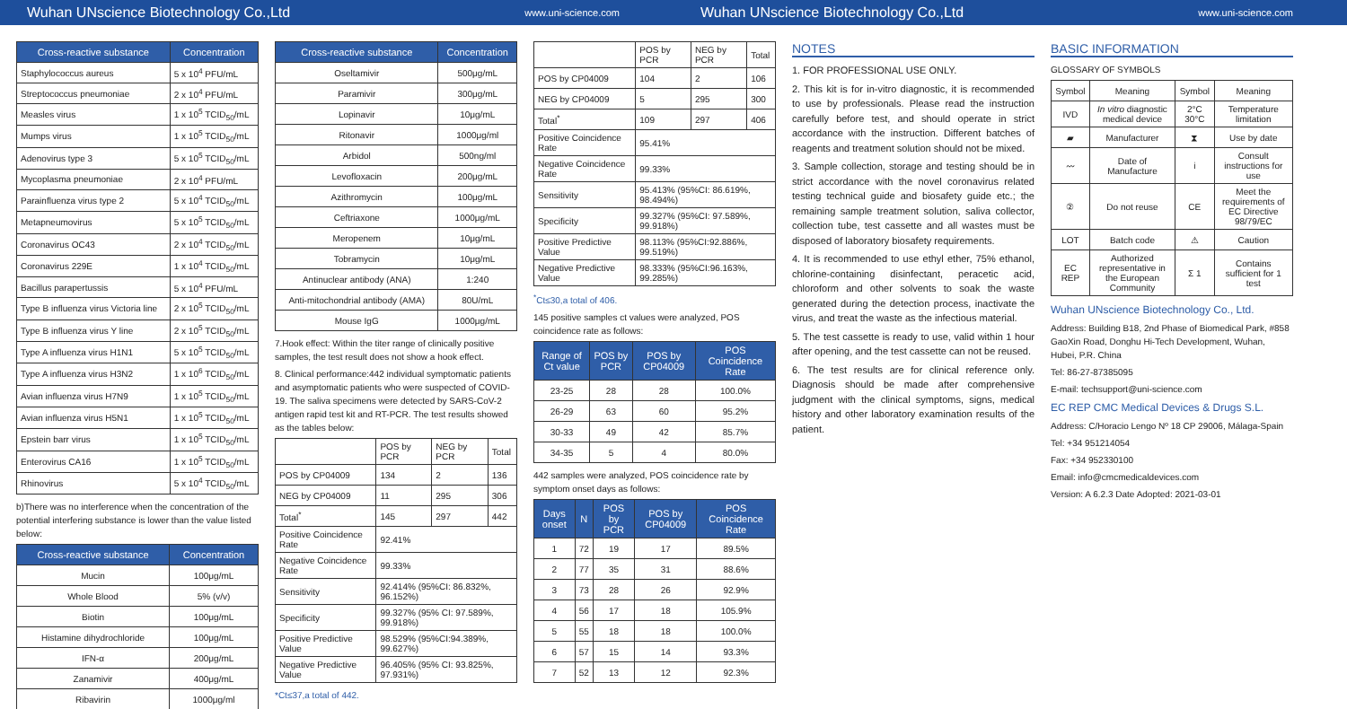Wuhan UNscience Biotechnology Co.,Ltd www.uni-science.com
Wuhan UNscience Biotechnology Co.,Ltd www.uni-science.com
| Cross-reactive substance | Concentration |
| --- | --- |
| Staphylococcus aureus | 5 x 10<sup>4</sup> PFU/mL |
| Streptococcus pneumoniae | 2 x 10<sup>4</sup> PFU/mL |
| Measles virus | 1 x 10<sup>5</sup> TCID<sub>50</sub>/mL |
| Mumps virus | 1 x 10<sup>5</sup> TCID<sub>50</sub>/mL |
| Adenovirus type 3 | 5 x 10<sup>5</sup> TCID<sub>50</sub>/mL |
| Mycoplasma pneumoniae | 2 x 10<sup>4</sup> PFU/mL |
| Parainfluenza virus type 2 | 5 x 10<sup>4</sup> TCID<sub>50</sub>/mL |
| Metapneumovirus | 5 x 10<sup>5</sup> TCID<sub>50</sub>/mL |
| Coronavirus OC43 | 2 x 10<sup>4</sup> TCID<sub>50</sub>/mL |
| Coronavirus 229E | 1 x 10<sup>4</sup> TCID<sub>50</sub>/mL |
| Bacillus parapertussis | 5 x 10<sup>4</sup> PFU/mL |
| Type B influenza virus Victoria line | 2 x 10<sup>5</sup> TCID<sub>50</sub>/mL |
| Type B influenza virus Y line | 2 x 10<sup>5</sup> TCID<sub>50</sub>/mL |
| Type A influenza virus H1N1 | 5 x 10<sup>5</sup> TCID<sub>50</sub>/mL |
| Type A influenza virus H3N2 | 1 x 10<sup>6</sup> TCID<sub>50</sub>/mL |
| Avian influenza virus H7N9 | 1 x 10<sup>5</sup> TCID<sub>50</sub>/mL |
| Avian influenza virus H5N1 | 1 x 10<sup>5</sup> TCID<sub>50</sub>/mL |
| Epstein barr virus | 1 x 10<sup>5</sup> TCID<sub>50</sub>/mL |
| Enterovirus CA16 | 1 x 10<sup>5</sup> TCID<sub>50</sub>/mL |
| Rhinovirus | 5 x 10<sup>4</sup> TCID<sub>50</sub>/mL |
b)There was no interference when the concentration of the potential interfering substance is lower than the value listed below:
| Cross-reactive substance | Concentration |
| --- | --- |
| Mucin | 100μg/mL |
| Whole Blood | 5% (v/v) |
| Biotin | 100μg/mL |
| Histamine dihydrochloride | 100μg/mL |
| IFN-α | 200μg/mL |
| Zanamivir | 400μg/mL |
| Ribavirin | 1000μg/ml |
| Cross-reactive substance | Concentration |
| --- | --- |
| Oseltamivir | 500μg/mL |
| Paramivir | 300μg/mL |
| Lopinavir | 10μg/mL |
| Ritonavir | 1000μg/ml |
| Arbidol | 500ng/ml |
| Levofloxacin | 200μg/mL |
| Azithromycin | 100μg/mL |
| Ceftriaxone | 1000μg/mL |
| Meropenem | 10μg/mL |
| Tobramycin | 10μg/mL |
| Antinuclear antibody (ANA) | 1:240 |
| Anti-mitochondrial antibody (AMA) | 80U/mL |
| Mouse IgG | 1000μg/mL |
7.Hook effect: Within the titer range of clinically positive samples, the test result does not show a hook effect.
8. Clinical performance:442 individual symptomatic patients and asymptomatic patients who were suspected of COVID-19. The saliva specimens were detected by SARS-CoV-2 antigen rapid test kit and RT-PCR. The test results showed as the tables below:
| | POS by PCR | NEG by PCR | Total |
| POS by CP04009 | 134 | 2 | 136 |
| NEG by CP04009 | 11 | 295 | 306 |
| Total<sup>*</sup> | 145 | 297 | 442 |
| Positive Coincidence Rate | 92.41% | | |
| Negative Coincidence Rate | 99.33% | | |
| Sensitivity | 92.414% (95%CI: 86.832%, 96.152%) | | |
| Specificity | 99.327% (95% CI: 97.589%, 99.918%) | | |
| Positive Predictive Value | 98.529% (95%CI:94.389%, 99.627%) | | |
| Negative Predictive Value | 96.405% (95% CI: 93.825%, 97.931%) | | |
*Ct≤37,a total of 442.
| | POS by PCR | NEG by PCR | Total |
| POS by CP04009 | 104 | 2 | 106 |
| NEG by CP04009 | 5 | 295 | 300 |
| Total<sup>*</sup> | 109 | 297 | 406 |
| Positive Coincidence Rate | 95.41% | | |
| Negative Coincidence Rate | 99.33% | | |
| Sensitivity | 95.413% (95%CI: 86.619%, 98.494%) | | |
| Specificity | 99.327% (95%CI: 97.589%, 99.918%) | | |
| Positive Predictive Value | 98.113% (95%CI:92.886%, 99.519%) | | |
| Negative Predictive Value | 98.333% (95%CI:96.163%, 99.285%) | | |
<sup>*</sup> Ct≤30,a total of 406.
145 positive samples ct values were analyzed, POS coincidence rate as follows:
| Range of Ct value | POS by PCR | POS by CP04009 | POS Coincidence Rate |
| --- | --- | --- | --- |
| 23-25 | 28 | 28 | 100.0% |
| 26-29 | 63 | 60 | 95.2% |
| 30-33 | 49 | 42 | 85.7% |
| 34-35 | 5 | 4 | 80.0% |
442 samples were analyzed, POS coincidence rate by symptom onset days as follows:
| Days onset | N | POS by PCR | POS by CP04009 | POS Coincidence Rate |
| --- | --- | --- | --- | --- |
| 1 | 72 | 19 | 17 | 89.5% |
| 2 | 77 | 35 | 31 | 88.6% |
| 3 | 73 | 28 | 26 | 92.9% |
| 4 | 56 | 17 | 18 | 105.9% |
| 5 | 55 | 18 | 18 | 100.0% |
| 6 | 57 | 15 | 14 | 93.3% |
| 7 | 52 | 13 | 12 | 92.3% |
NOTES
1. FOR PROFESSIONAL USE ONLY.
2. This kit is for in-vitro diagnostic, it is recommended to use by professionals. Please read the instruction carefully before test, and should operate in strict accordance with the instruction. Different batches of reagents and treatment solution should not be mixed.
3. Sample collection, storage and testing should be in strict accordance with the novel coronavirus related testing technical guide and biosafety guide etc.; the remaining sample treatment solution, saliva collector, collection tube, test cassette and all wastes must be disposed of laboratory biosafety requirements.
4. It is recommended to use ethyl ether, 75% ethanol, chlorine-containing disinfectant, peracetic acid, chloroform and other solvents to soak the waste generated during the detection process, inactivate the virus, and treat the waste as the infectious material.
5. The test cassette is ready to use, valid within 1 hour after opening, and the test cassette can not be reused.
6. The test results are for clinical reference only. Diagnosis should be made after comprehensive judgment with the clinical symptoms, signs, medical history and other laboratory examination results of the patient.
BASIC INFORMATION
GLOSSARY OF SYMBOLS
| Symbol | Meaning | Symbol | Meaning |
| IVD | In vitro diagnostic medical device | 2°C 30°C | Temperature limitation |
| ▰ | Manufacturer | ⧗ | Use by date |
| 〰 | Date of Manufacture | i | Consult instructions for use |
| ② | Do not reuse | CE | Meet the requirements of EC Directive 98/79/EC |
| LOT | Batch code | ⚠ | Caution |
| EC REP | Authorized representative in the European Community | Σ 1 | Contains sufficient for 1 test |
Wuhan UNscience Biotechnology Co., Ltd.
Address: Building B18, 2nd Phase of Biomedical Park, #858 GaoXin Road, Donghu Hi-Tech Development, Wuhan, Hubei, P.R. China
Tel: 86-27-87385095
E-mail: techsupport@uni-science.com
EC REP CMC Medical Devices & Drugs S.L.
Address: C/Horacio Lengo Nº 18 CP 29006, Málaga-Spain
Tel: +34 951214054
Fax: +34 952330100
Email: info@cmcmedicaldevices.com
Version: A 6.2.3 Date Adopted: 2021-03-01